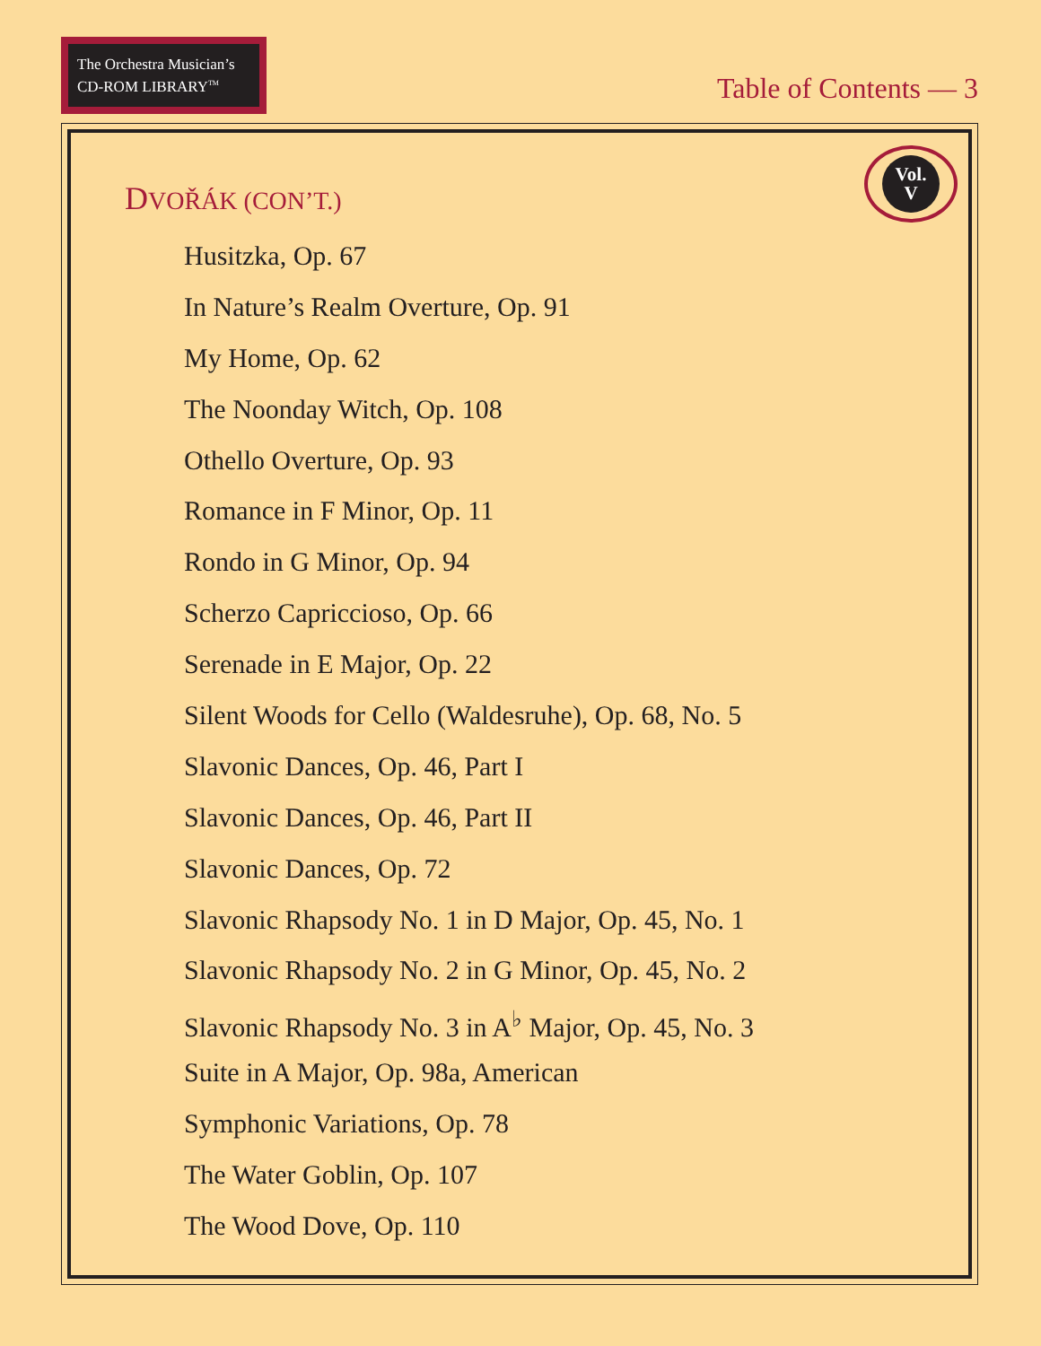The Orchestra Musician’s
CD-ROM LIBRARY<sup>TM</sup>
Table of Contents — 3
DVOŘÁK (CON’T.)
Vol.
V
Husitzka, Op. 67
In Nature’s Realm Overture, Op. 91
My Home, Op. 62
The Noonday Witch, Op. 108
Othello Overture, Op. 93
Romance in F Minor, Op. 11
Rondo in G Minor, Op. 94
Scherzo Capriccioso, Op. 66
Serenade in E Major, Op. 22
Silent Woods for Cello (Waldesruhe), Op. 68, No. 5
Slavonic Dances, Op. 46, Part I
Slavonic Dances, Op. 46, Part II
Slavonic Dances, Op. 72
Slavonic Rhapsody No. 1 in D Major, Op. 45, No. 1
Slavonic Rhapsody No. 2 in G Minor, Op. 45, No. 2
Slavonic Rhapsody No. 3 in A<sup>♭</sup> Major, Op. 45, No. 3
Suite in A Major, Op. 98a, American
Symphonic Variations, Op. 78
The Water Goblin, Op. 107
The Wood Dove, Op. 110